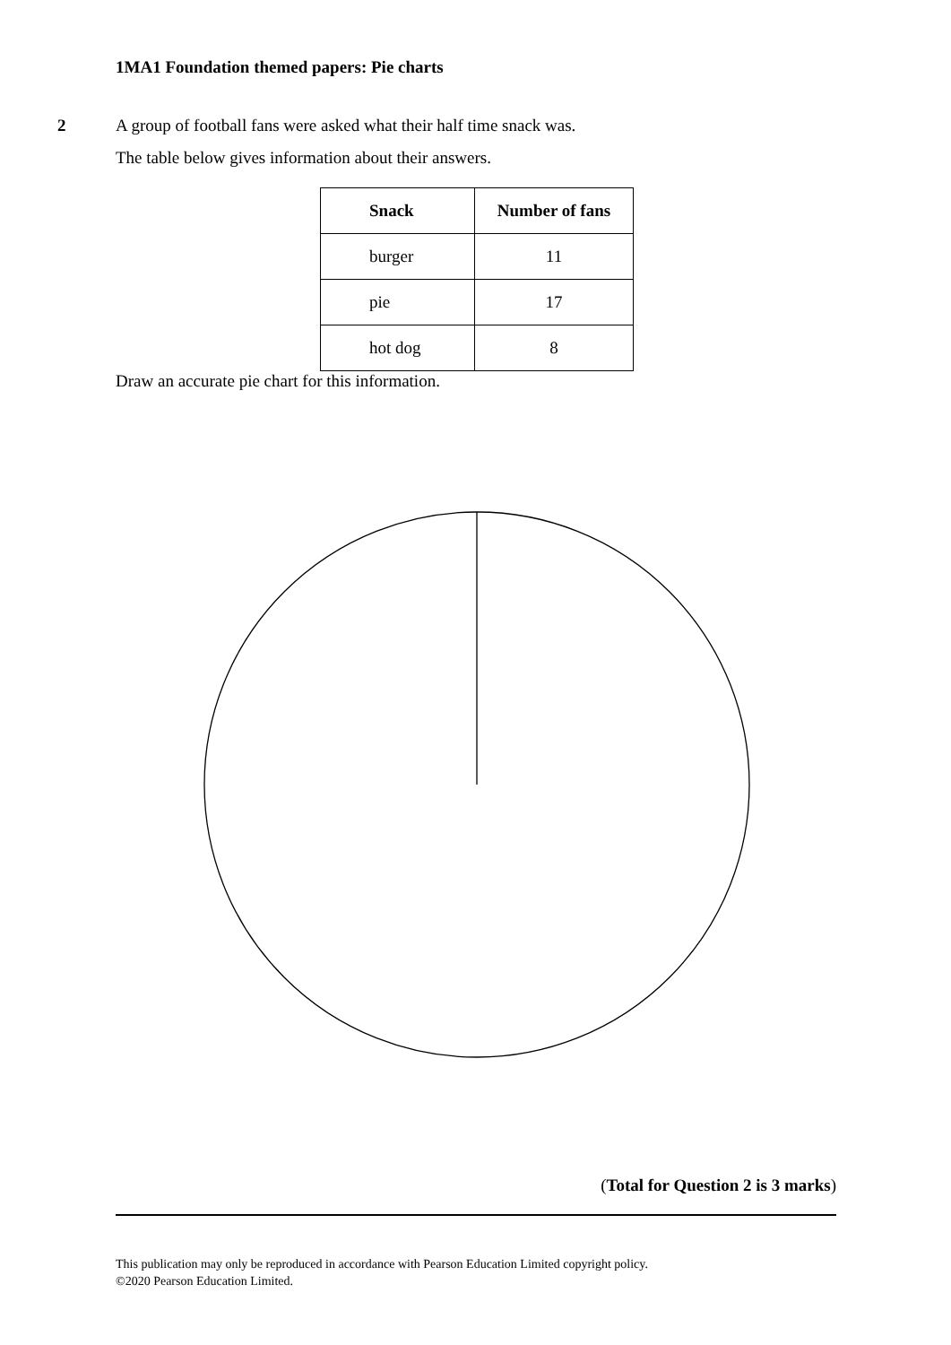1MA1 Foundation themed papers: Pie charts
2
A group of football fans were asked what their half time snack was.
The table below gives information about their answers.
| Snack | Number of fans |
| --- | --- |
| burger | 11 |
| pie | 17 |
| hot dog | 8 |
Draw an accurate pie chart for this information.
(Total for Question 2 is 3 marks)
This publication may only be reproduced in accordance with Pearson Education Limited copyright policy.
©2020 Pearson Education Limited.